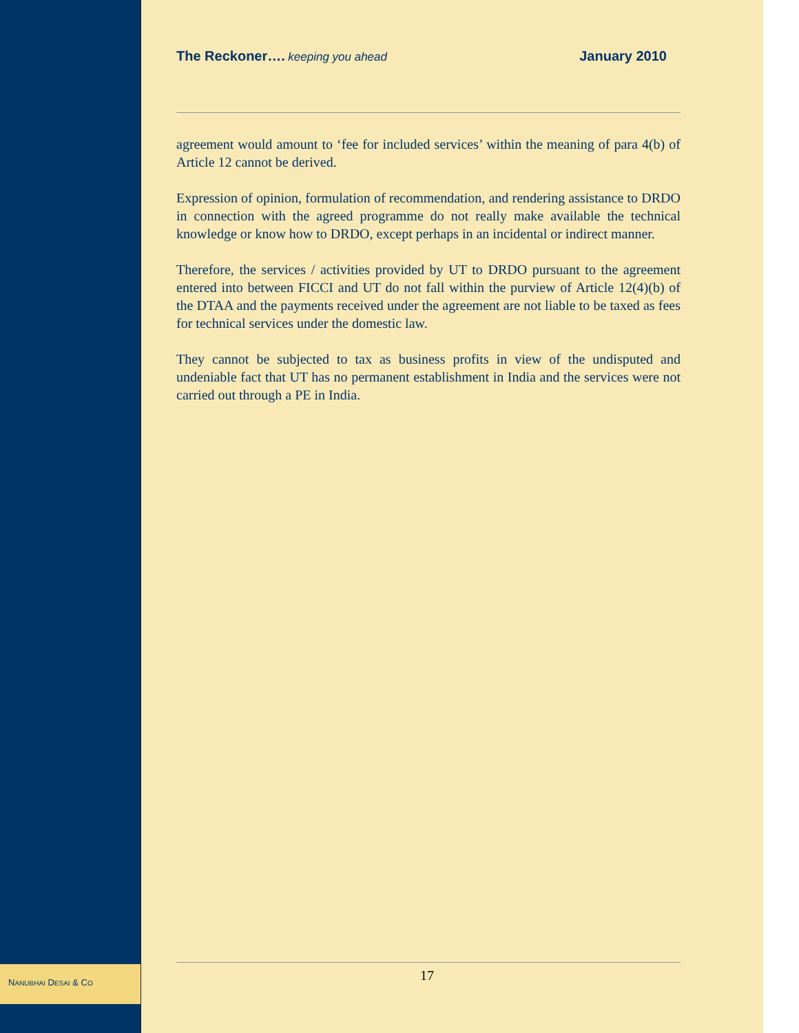The Reckoner…. keeping you ahead
January 2010
agreement would amount to ‘fee for included services’ within the meaning of para 4(b) of Article 12 cannot be derived.
Expression of opinion, formulation of recommendation, and rendering assistance to DRDO in connection with the agreed programme do not really make available the technical knowledge or know how to DRDO, except perhaps in an incidental or indirect manner.
Therefore, the services / activities provided by UT to DRDO pursuant to the agreement entered into between FICCI and UT do not fall within the purview of Article 12(4)(b) of the DTAA and the payments received under the agreement are not liable to be taxed as fees for technical services under the domestic law.
They cannot be subjected to tax as business profits in view of the undisputed and undeniable fact that UT has no permanent establishment in India and the services were not carried out through a PE in India.
NANUBHAI DESAI & CO 17